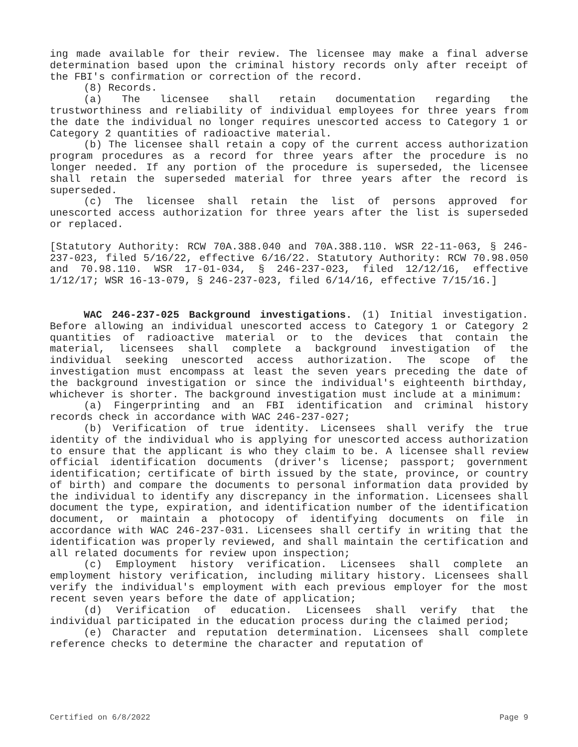ing made available for their review. The licensee may make a final adverse determination based upon the criminal history records only after receipt of the FBI's confirmation or correction of the record.
(8) Records.
(a) The licensee shall retain documentation regarding the trustworthiness and reliability of individual employees for three years from the date the individual no longer requires unescorted access to Category 1 or Category 2 quantities of radioactive material.
(b) The licensee shall retain a copy of the current access authorization program procedures as a record for three years after the procedure is no longer needed. If any portion of the procedure is superseded, the licensee shall retain the superseded material for three years after the record is superseded.
(c) The licensee shall retain the list of persons approved for unescorted access authorization for three years after the list is superseded or replaced.
[Statutory Authority: RCW 70A.388.040 and 70A.388.110. WSR 22-11-063, § 246-237-023, filed 5/16/22, effective 6/16/22. Statutory Authority: RCW 70.98.050 and 70.98.110. WSR 17-01-034, § 246-237-023, filed 12/12/16, effective 1/12/17; WSR 16-13-079, § 246-237-023, filed 6/14/16, effective 7/15/16.]
WAC 246-237-025 Background investigations. (1) Initial investigation. Before allowing an individual unescorted access to Category 1 or Category 2 quantities of radioactive material or to the devices that contain the material, licensees shall complete a background investigation of the individual seeking unescorted access authorization. The scope of the investigation must encompass at least the seven years preceding the date of the background investigation or since the individual's eighteenth birthday, whichever is shorter. The background investigation must include at a minimum:
(a) Fingerprinting and an FBI identification and criminal history records check in accordance with WAC 246-237-027;
(b) Verification of true identity. Licensees shall verify the true identity of the individual who is applying for unescorted access authorization to ensure that the applicant is who they claim to be. A licensee shall review official identification documents (driver's license; passport; government identification; certificate of birth issued by the state, province, or country of birth) and compare the documents to personal information data provided by the individual to identify any discrepancy in the information. Licensees shall document the type, expiration, and identification number of the identification document, or maintain a photocopy of identifying documents on file in accordance with WAC 246-237-031. Licensees shall certify in writing that the identification was properly reviewed, and shall maintain the certification and all related documents for review upon inspection;
(c) Employment history verification. Licensees shall complete an employment history verification, including military history. Licensees shall verify the individual's employment with each previous employer for the most recent seven years before the date of application;
(d) Verification of education. Licensees shall verify that the individual participated in the education process during the claimed period;
(e) Character and reputation determination. Licensees shall complete reference checks to determine the character and reputation of
Certified on 6/8/2022 Page 9